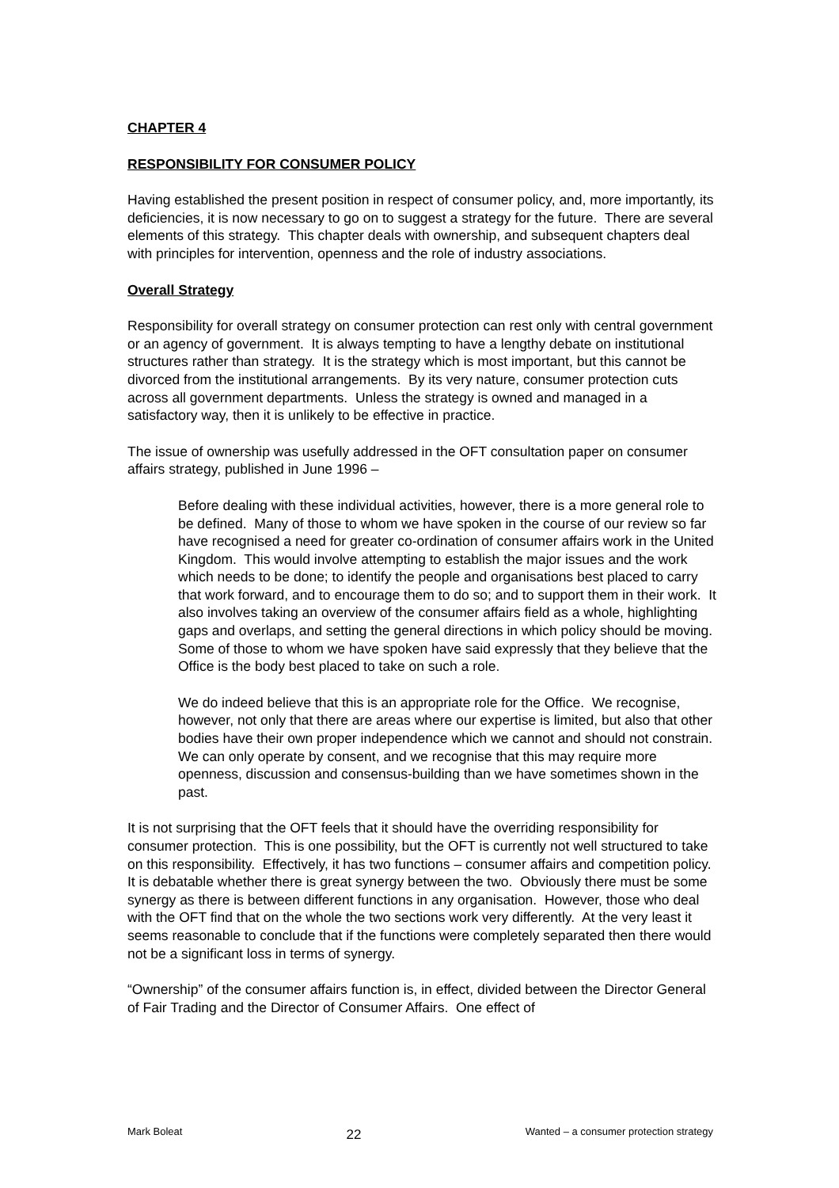CHAPTER 4
RESPONSIBILITY FOR CONSUMER POLICY
Having established the present position in respect of consumer policy, and, more importantly, its deficiencies, it is now necessary to go on to suggest a strategy for the future. There are several elements of this strategy. This chapter deals with ownership, and subsequent chapters deal with principles for intervention, openness and the role of industry associations.
Overall Strategy
Responsibility for overall strategy on consumer protection can rest only with central government or an agency of government. It is always tempting to have a lengthy debate on institutional structures rather than strategy. It is the strategy which is most important, but this cannot be divorced from the institutional arrangements. By its very nature, consumer protection cuts across all government departments. Unless the strategy is owned and managed in a satisfactory way, then it is unlikely to be effective in practice.
The issue of ownership was usefully addressed in the OFT consultation paper on consumer affairs strategy, published in June 1996 –
Before dealing with these individual activities, however, there is a more general role to be defined. Many of those to whom we have spoken in the course of our review so far have recognised a need for greater co-ordination of consumer affairs work in the United Kingdom. This would involve attempting to establish the major issues and the work which needs to be done; to identify the people and organisations best placed to carry that work forward, and to encourage them to do so; and to support them in their work. It also involves taking an overview of the consumer affairs field as a whole, highlighting gaps and overlaps, and setting the general directions in which policy should be moving. Some of those to whom we have spoken have said expressly that they believe that the Office is the body best placed to take on such a role.
We do indeed believe that this is an appropriate role for the Office. We recognise, however, not only that there are areas where our expertise is limited, but also that other bodies have their own proper independence which we cannot and should not constrain. We can only operate by consent, and we recognise that this may require more openness, discussion and consensus-building than we have sometimes shown in the past.
It is not surprising that the OFT feels that it should have the overriding responsibility for consumer protection. This is one possibility, but the OFT is currently not well structured to take on this responsibility. Effectively, it has two functions – consumer affairs and competition policy. It is debatable whether there is great synergy between the two. Obviously there must be some synergy as there is between different functions in any organisation. However, those who deal with the OFT find that on the whole the two sections work very differently. At the very least it seems reasonable to conclude that if the functions were completely separated then there would not be a significant loss in terms of synergy.
“Ownership” of the consumer affairs function is, in effect, divided between the Director General of Fair Trading and the Director of Consumer Affairs. One effect of
Mark Boleat 22 Wanted – a consumer protection strategy